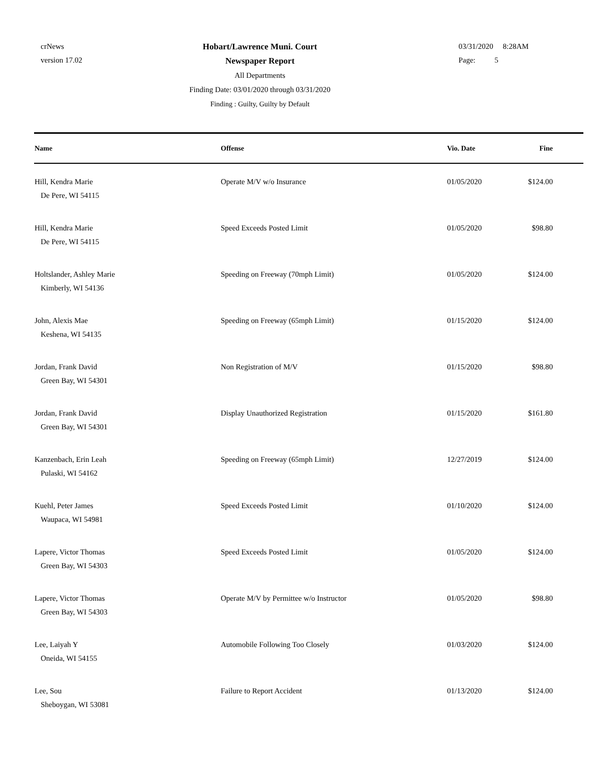crNews
version 17.02
Hobart/Lawrence Muni. Court
Newspaper Report
All Departments
Finding Date: 03/01/2020 through 03/31/2020
Finding : Guilty, Guilty by Default
03/31/2020 8:28AM
Page: 5
| Name | Offense | Vio. Date | Fine |
| --- | --- | --- | --- |
| Hill, Kendra Marie De Pere, WI 54115 | Operate M/V w/o Insurance | 01/05/2020 | $124.00 |
| Hill, Kendra Marie De Pere, WI 54115 | Speed Exceeds Posted Limit | 01/05/2020 | $98.80 |
| Holtslander, Ashley Marie Kimberly, WI 54136 | Speeding on Freeway (70mph Limit) | 01/05/2020 | $124.00 |
| John, Alexis Mae Keshena, WI 54135 | Speeding on Freeway (65mph Limit) | 01/15/2020 | $124.00 |
| Jordan, Frank David Green Bay, WI 54301 | Non Registration of M/V | 01/15/2020 | $98.80 |
| Jordan, Frank David Green Bay, WI 54301 | Display Unauthorized Registration | 01/15/2020 | $161.80 |
| Kanzenbach, Erin Leah Pulaski, WI 54162 | Speeding on Freeway (65mph Limit) | 12/27/2019 | $124.00 |
| Kuehl, Peter James Waupaca, WI 54981 | Speed Exceeds Posted Limit | 01/10/2020 | $124.00 |
| Lapere, Victor Thomas Green Bay, WI 54303 | Speed Exceeds Posted Limit | 01/05/2020 | $124.00 |
| Lapere, Victor Thomas Green Bay, WI 54303 | Operate M/V by Permittee w/o Instructor | 01/05/2020 | $98.80 |
| Lee, Laiyah Y Oneida, WI 54155 | Automobile Following Too Closely | 01/03/2020 | $124.00 |
| Lee, Sou Sheboygan, WI 53081 | Failure to Report Accident | 01/13/2020 | $124.00 |